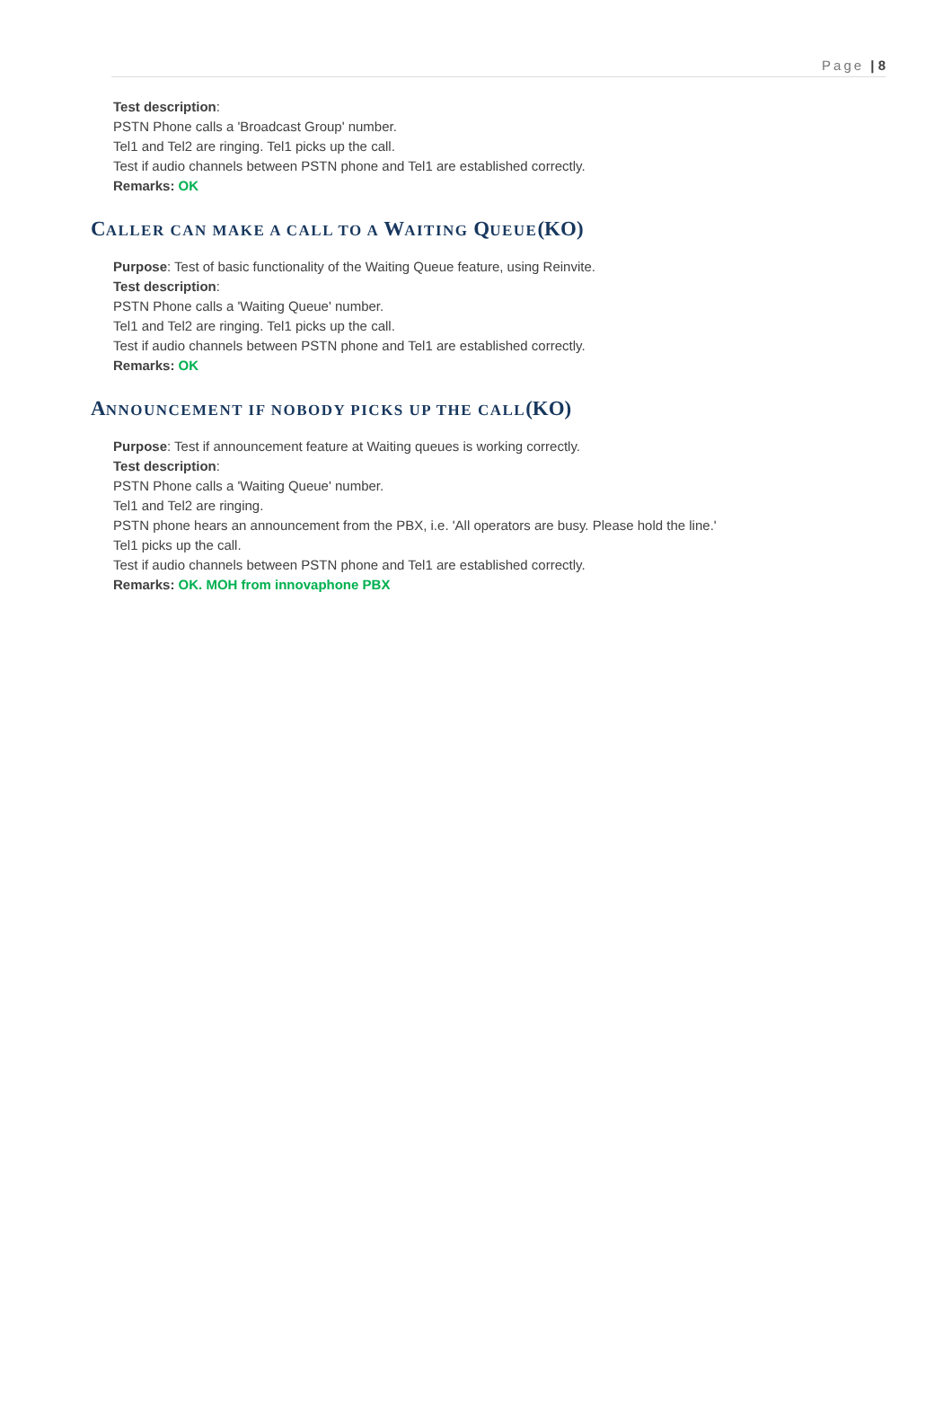Page | 8
Test description:
PSTN Phone calls a 'Broadcast Group' number.
Tel1 and Tel2 are ringing. Tel1 picks up the call.
Test if audio channels between PSTN phone and Tel1 are established correctly.
Remarks: OK
CALLER CAN MAKE A CALL TO A WAITING QUEUE(KO)
Purpose: Test of basic functionality of the Waiting Queue feature, using Reinvite.
Test description:
PSTN Phone calls a 'Waiting Queue' number.
Tel1 and Tel2 are ringing. Tel1 picks up the call.
Test if audio channels between PSTN phone and Tel1 are established correctly.
Remarks: OK
ANNOUNCEMENT IF NOBODY PICKS UP THE CALL(KO)
Purpose: Test if announcement feature at Waiting queues is working correctly.
Test description:
PSTN Phone calls a 'Waiting Queue' number.
Tel1 and Tel2 are ringing.
PSTN phone hears an announcement from the PBX, i.e. 'All operators are busy. Please hold the line.'
Tel1 picks up the call.
Test if audio channels between PSTN phone and Tel1 are established correctly.
Remarks: OK. MOH from innovaphone PBX